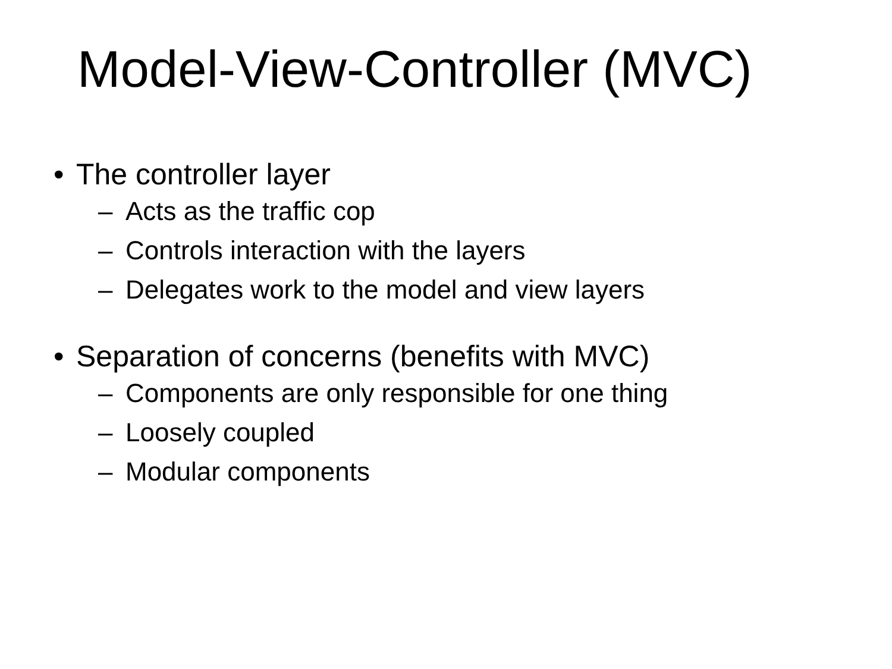Model-View-Controller (MVC)
• The controller layer
– Acts as the traffic cop
– Controls interaction with the layers
– Delegates work to the model and view layers
• Separation of concerns (benefits with MVC)
– Components are only responsible for one thing
– Loosely coupled
– Modular components